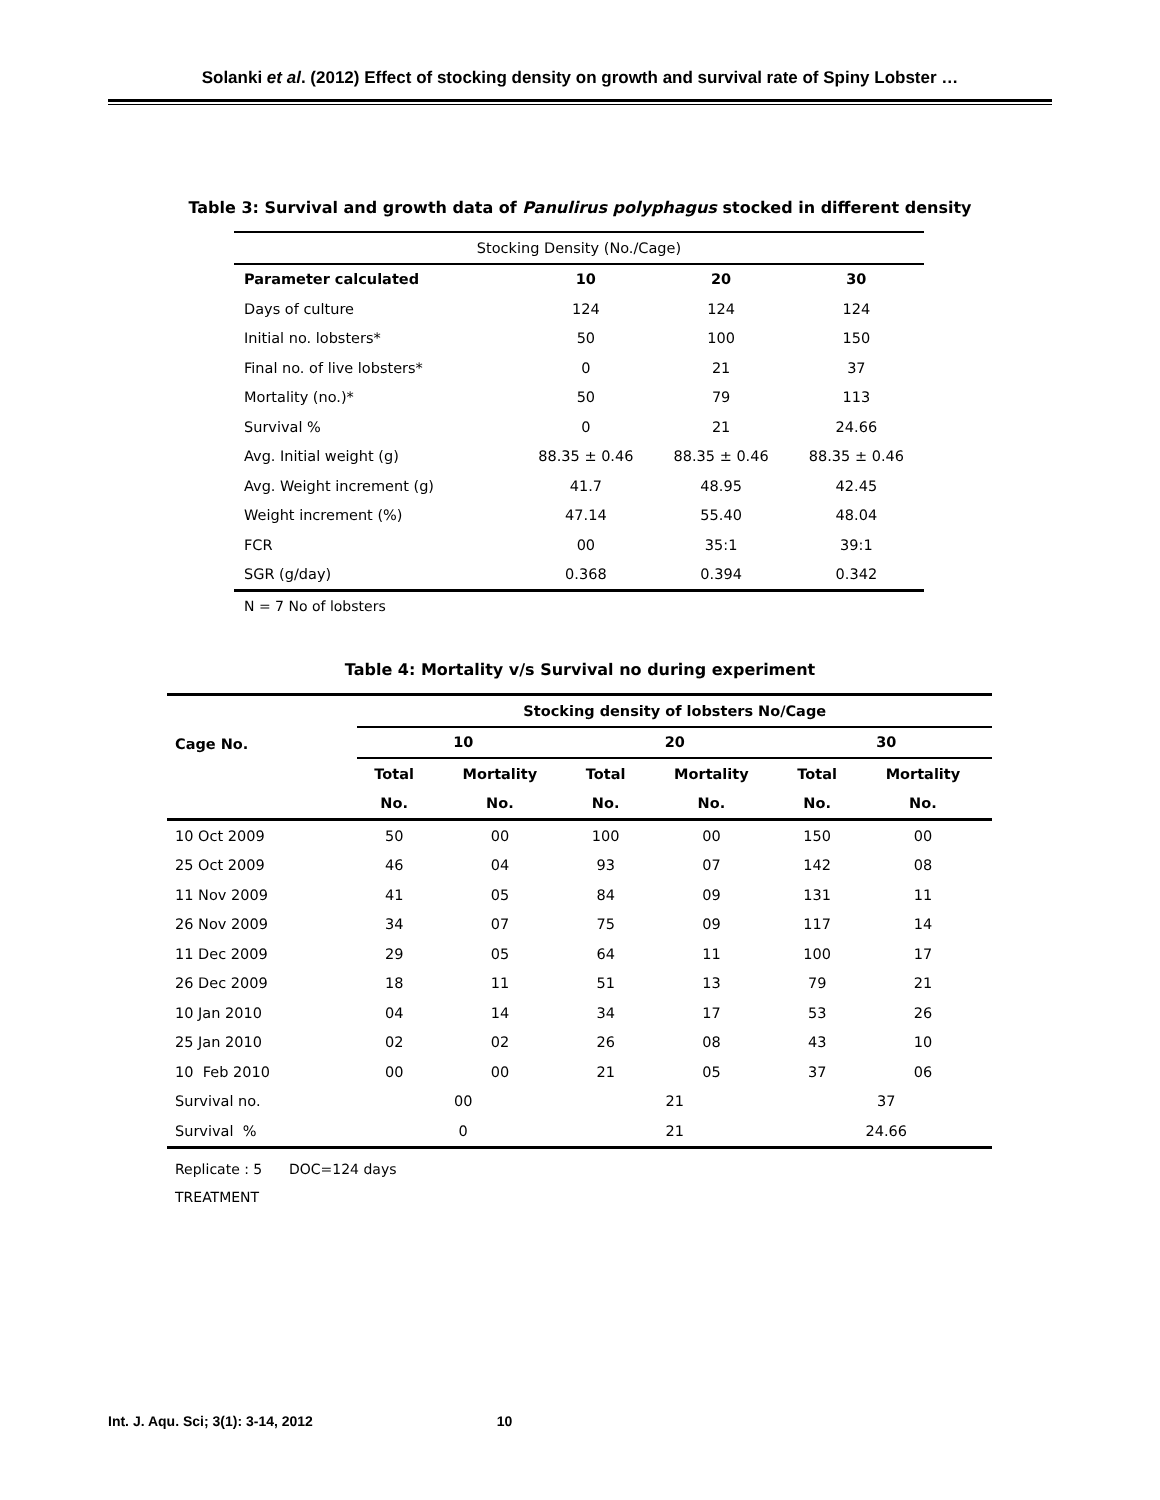Solanki et al. (2012) Effect of stocking density on growth and survival rate of Spiny Lobster …
Table 3: Survival and growth data of Panulirus polyphagus stocked in different density
| Stocking Density (No./Cage) | | | |
| Parameter calculated | 10 | 20 | 30 |
| Days of culture | 124 | 124 | 124 |
| Initial no. lobsters* | 50 | 100 | 150 |
| Final no. of live lobsters* | 0 | 21 | 37 |
| Mortality (no.)* | 50 | 79 | 113 |
| Survival % | 0 | 21 | 24.66 |
| Avg. Initial weight (g) | 88.35 ± 0.46 | 88.35 ± 0.46 | 88.35 ± 0.46 |
| Avg. Weight increment (g) | 41.7 | 48.95 | 42.45 |
| Weight increment (%) | 47.14 | 55.40 | 48.04 |
| FCR | 00 | 35:1 | 39:1 |
| SGR (g/day) | 0.368 | 0.394 | 0.342 |
N = 7 No of lobsters
Table 4: Mortality v/s Survival no during experiment
| Cage No. | Stocking density of lobsters No/Cage | | | | | |
| --- | --- | --- | --- | --- | --- | --- |
| | 10 | | 20 | | 30 | |
| | Total | Mortality | Total | Mortality | Total | Mortality |
| | No. | No. | No. | No. | No. | No. |
| 10 Oct 2009 | 50 | 00 | 100 | 00 | 150 | 00 |
| 25 Oct 2009 | 46 | 04 | 93 | 07 | 142 | 08 |
| 11 Nov 2009 | 41 | 05 | 84 | 09 | 131 | 11 |
| 26 Nov 2009 | 34 | 07 | 75 | 09 | 117 | 14 |
| 11 Dec 2009 | 29 | 05 | 64 | 11 | 100 | 17 |
| 26 Dec 2009 | 18 | 11 | 51 | 13 | 79 | 21 |
| 10 Jan 2010 | 04 | 14 | 34 | 17 | 53 | 26 |
| 25 Jan 2010 | 02 | 02 | 26 | 08 | 43 | 10 |
| 10 Feb 2010 | 00 | 00 | 21 | 05 | 37 | 06 |
| Survival no. | 00 | | 21 | | 37 | |
| Survival % | 0 | | 21 | | 24.66 | |
Replicate : 5 DOC=124 days
TREATMENT
Int. J. Aqu. Sci; 3(1): 3-14, 2012 10